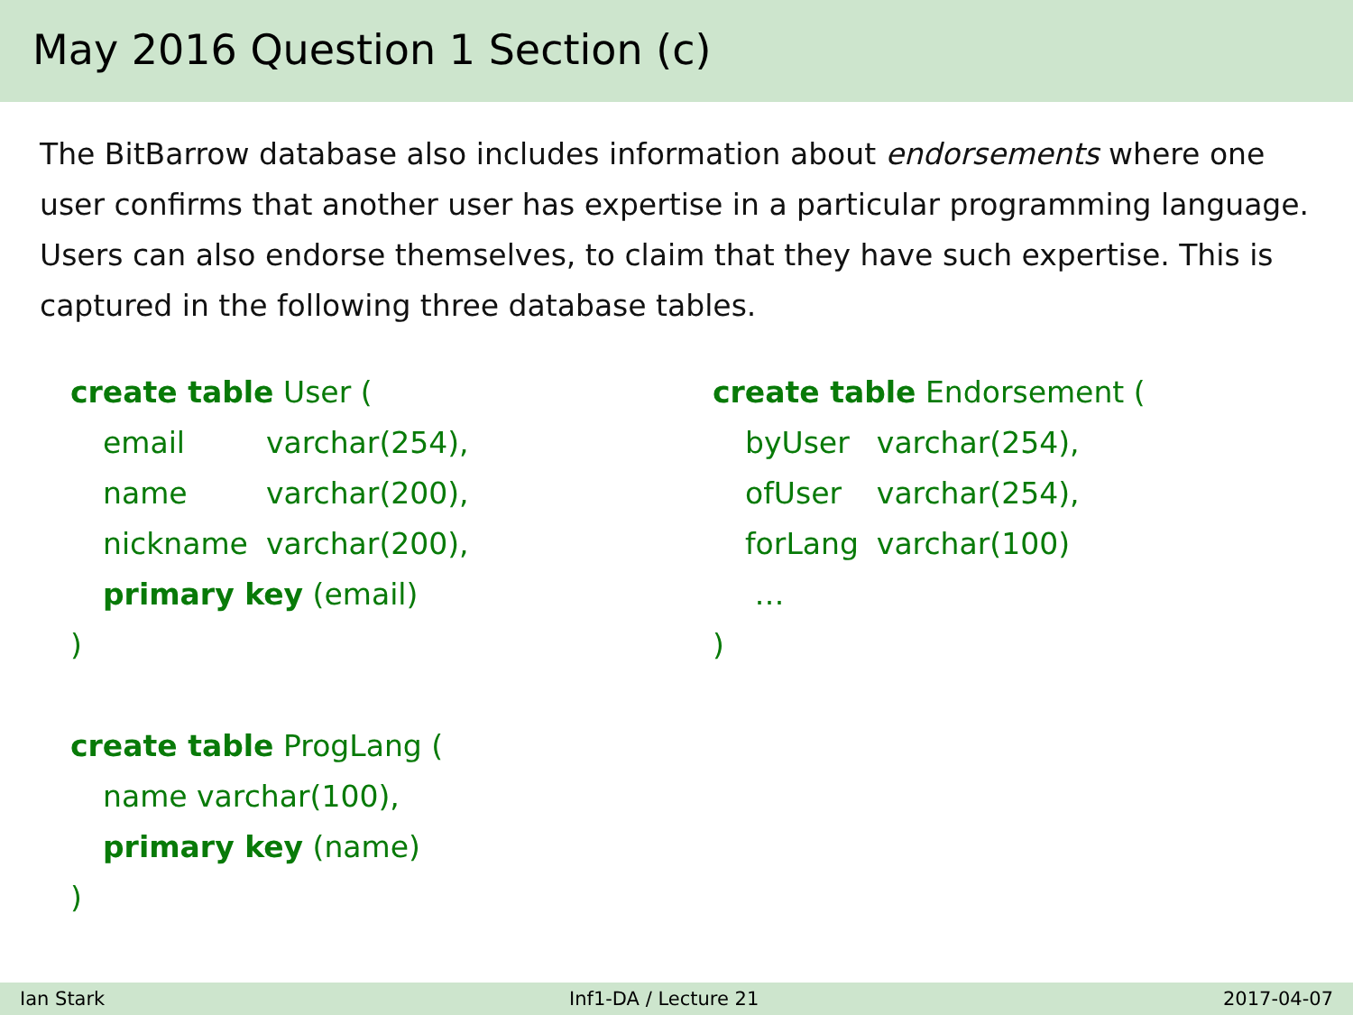May 2016 Question 1 Section (c)
The BitBarrow database also includes information about endorsements where one user confirms that another user has expertise in a particular programming language. Users can also endorse themselves, to claim that they have such expertise. This is captured in the following three database tables.
create table User (
| email | varchar(254), |
| name | varchar(200), |
| nickname | varchar(200), |
primary key (email)
)
create table ProgLang (
name varchar(100),
primary key (name)
)
create table Endorsement (
| byUser | varchar(254), |
| ofUser | varchar(254), |
| forLang | varchar(100) |
…
)
Ian Stark Inf1-DA / Lecture 21 2017-04-07